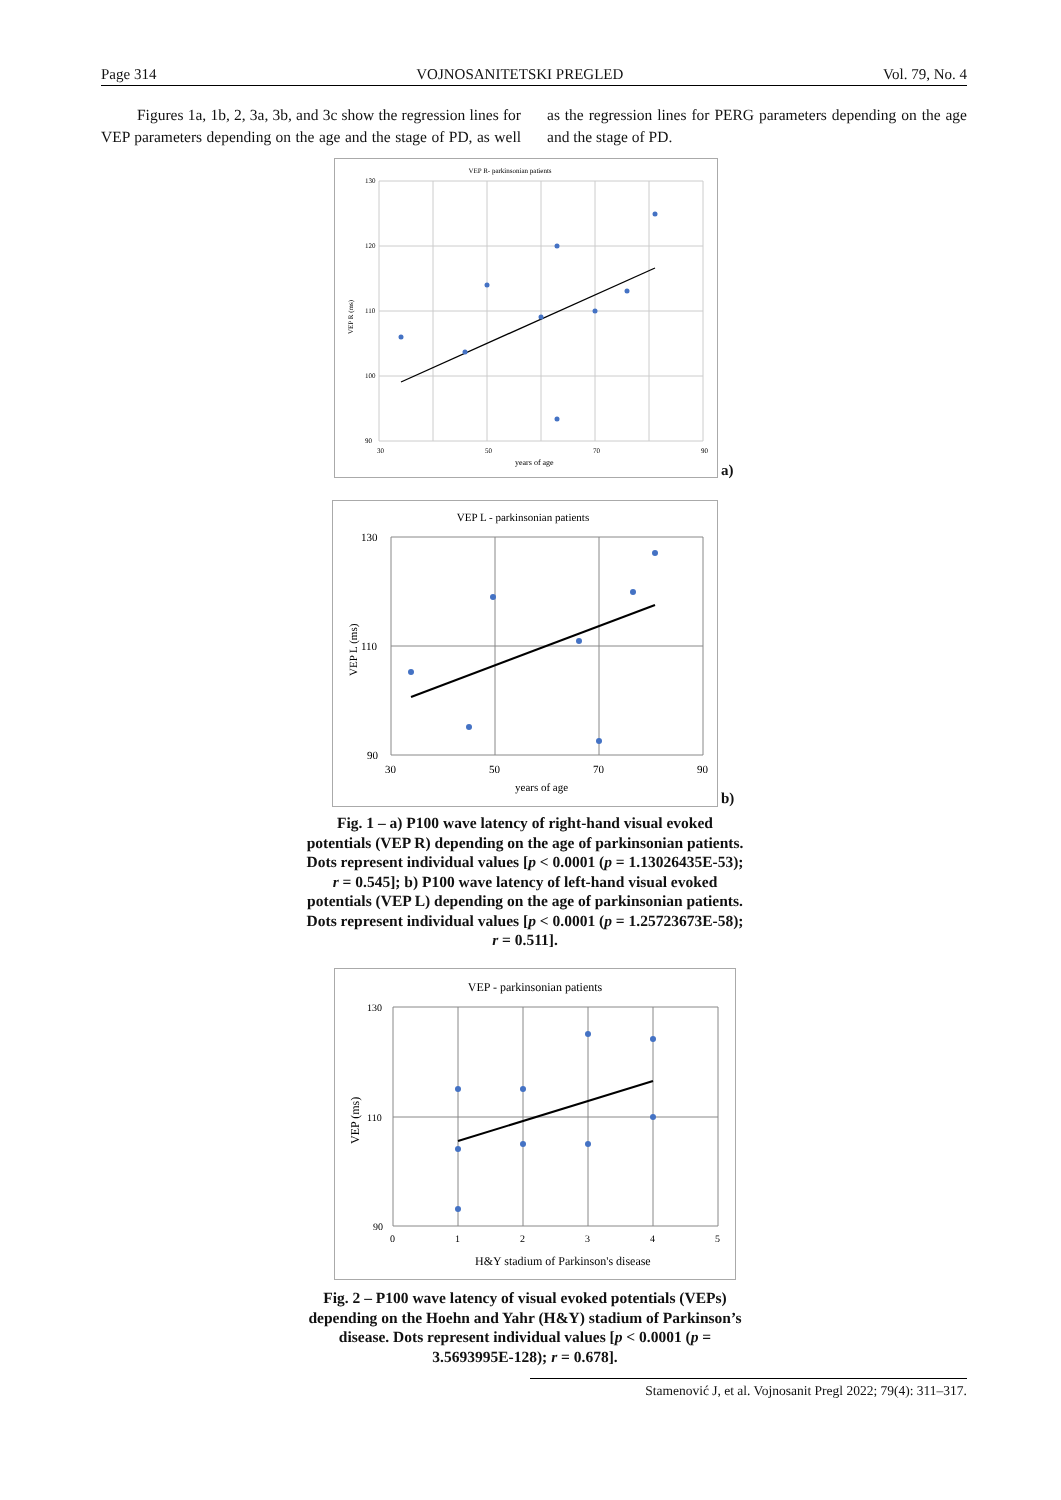Page 314 VOJNOSANITETSKI PREGLED Vol. 79, No. 4
Figures 1a, 1b, 2, 3a, 3b, and 3c show the regression lines for VEP parameters depending on the age and the stage of PD, as well as the regression lines for PERG parameters depending on the age and the stage of PD.
VEP R- parkinsonian patients
130
120
110
100
90
30
50
70
90
years of age
VEP R (ms)
a)
VEP L - parkinsonian patients
130
110
90
30
50
70
90
years of age
VEP L (ms)
b)
Fig. 1 – a) P100 wave latency of right-hand visual evoked potentials (VEP R) depending on the age of parkinsonian patients. Dots represent individual values [p < 0.0001 (p = 1.13026435E-53); r = 0.545]; b) P100 wave latency of left-hand visual evoked potentials (VEP L) depending on the age of parkinsonian patients. Dots represent individual values [p < 0.0001 (p = 1.25723673E-58); r = 0.511].
VEP - parkinsonian patients
130
110
90
0
1
2
3
4
5
H&Y stadium of Parkinson's disease
VEP (ms)
Fig. 2 – P100 wave latency of visual evoked potentials (VEPs) depending on the Hoehn and Yahr (H&Y) stadium of Parkinson’s disease. Dots represent individual values [p < 0.0001 (p = 3.5693995E-128); r = 0.678].
Stamenović J, et al. Vojnosanit Pregl 2022; 79(4): 311–317.